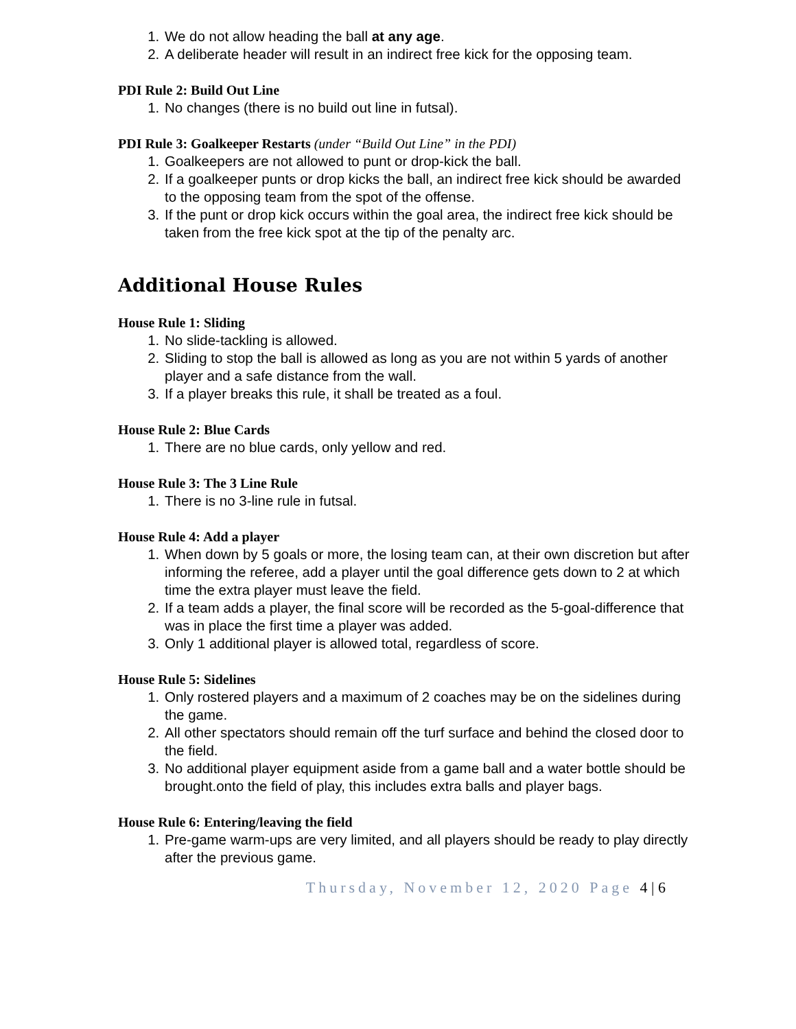1. We do not allow heading the ball at any age.
2. A deliberate header will result in an indirect free kick for the opposing team.
PDI Rule 2: Build Out Line
1. No changes (there is no build out line in futsal).
PDI Rule 3: Goalkeeper Restarts (under “Build Out Line” in the PDI)
1. Goalkeepers are not allowed to punt or drop-kick the ball.
2. If a goalkeeper punts or drop kicks the ball, an indirect free kick should be awarded to the opposing team from the spot of the offense.
3. If the punt or drop kick occurs within the goal area, the indirect free kick should be taken from the free kick spot at the tip of the penalty arc.
Additional House Rules
House Rule 1: Sliding
1. No slide-tackling is allowed.
2. Sliding to stop the ball is allowed as long as you are not within 5 yards of another player and a safe distance from the wall.
3. If a player breaks this rule, it shall be treated as a foul.
House Rule 2: Blue Cards
1. There are no blue cards, only yellow and red.
House Rule 3: The 3 Line Rule
1. There is no 3-line rule in futsal.
House Rule 4: Add a player
1. When down by 5 goals or more, the losing team can, at their own discretion but after informing the referee, add a player until the goal difference gets down to 2 at which time the extra player must leave the field.
2. If a team adds a player, the final score will be recorded as the 5-goal-difference that was in place the first time a player was added.
3. Only 1 additional player is allowed total, regardless of score.
House Rule 5: Sidelines
1. Only rostered players and a maximum of 2 coaches may be on the sidelines during the game.
2. All other spectators should remain off the turf surface and behind the closed door to the field.
3. No additional player equipment aside from a game ball and a water bottle should be brought.onto the field of play, this includes extra balls and player bags.
House Rule 6: Entering/leaving the field
1. Pre-game warm-ups are very limited, and all players should be ready to play directly after the previous game.
Thursday, November 12, 2020 Page 4 | 6